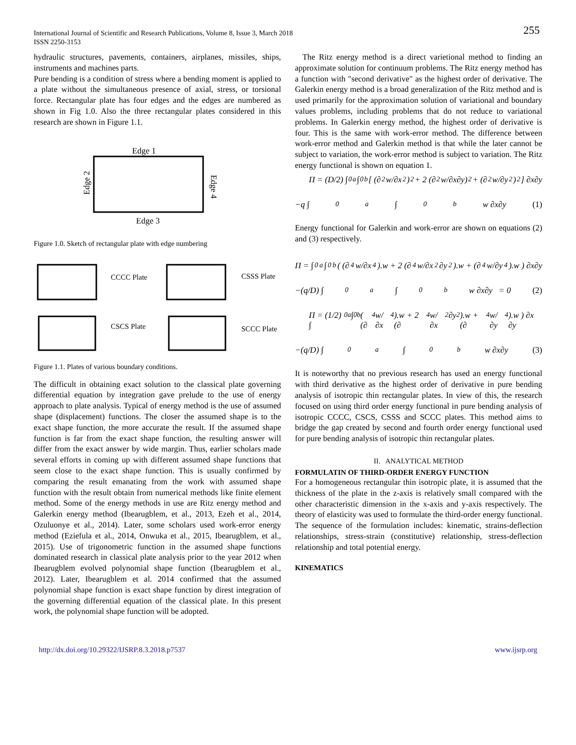International Journal of Scientific and Research Publications, Volume 8, Issue 3, March 2018
ISSN 2250-3153
255
hydraulic structures, pavements, containers, airplanes, missiles, ships, instruments and machines parts.
Pure bending is a condition of stress where a bending moment is applied to a plate without the simultaneous presence of axial, stress, or torsional force. Rectangular plate has four edges and the edges are numbered as shown in Fig 1.0. Also the three rectangular plates considered in this research are shown in Figure 1.1.
Edge 1
Edge 3
Edge 2
Edge 4
Figure 1.0. Sketch of rectangular plate with edge numbering
CCCC Plate
CSSS Plate
CSCS Plate
SCCC Plate
Figure 1.1. Plates of various boundary conditions.
The difficult in obtaining exact solution to the classical plate governing differential equation by integration gave prelude to the use of energy approach to plate analysis. Typical of energy method is the use of assumed shape (displacement) functions. The closer the assumed shape is to the exact shape function, the more accurate the result. If the assumed shape function is far from the exact shape function, the resulting answer will differ from the exact answer by wide margin. Thus, earlier scholars made several efforts in coming up with different assumed shape functions that seem close to the exact shape function. This is usually confirmed by comparing the result emanating from the work with assumed shape function with the result obtain from numerical methods like finite element method. Some of the energy methods in use are Ritz energy method and Galerkin energy method (Ibearugblem, et al., 2013, Ezeh et al., 2014, Ozuluonye et al., 2014). Later, some scholars used work-error energy method (Eziefula et al., 2014, Onwuka et al., 2015, Ibearugblem, et al., 2015). Use of trigonometric function in the assumed shape functions dominated research in classical plate analysis prior to the year 2012 when Ibearugblem evolved polynomial shape function (Ibearugblem et al., 2012). Later, Ibearugblem et al. 2014 confirmed that the assumed polynomial shape function is exact shape function by direst integration of the governing differential equation of the classical plate. In this present work, the polynomial shape function will be adopted.
The Ritz energy method is a direct varietional method to finding an approximate solution for continuum problems. The Ritz energy method has a function with "second derivative" as the highest order of derivative. The Galerkin energy method is a broad generalization of the Ritz method and is used primarily for the approximation solution of variational and boundary values problems, including problems that do not reduce to variational problems. In Galerkin energy method, the highest order of derivative is four. This is the same with work-error method. The difference between work-error method and Galerkin method is that while the later cannot be subject to variation, the work-error method is subject to variation. The Ritz energy functional is shown on equation 1.
Π = (D/2) ∫<sub>0</sub><sup>a</sup> ∫<sub>0</sub><sup>b</sup> [ (∂<sup>2</sup>w/∂x<sup>2</sup>)<sup>2</sup> + 2 (∂<sup>2</sup>w/∂x∂y)<sup>2</sup> + (∂<sup>2</sup>w/∂y<sup>2</sup>)<sup>2</sup> ] ∂x∂y
−q ∫<sub>0</sub><sup>a</sup> ∫<sub>0</sub><sup>b</sup> w ∂x∂y (1)
Energy functional for Galerkin and work-error are shown on equations (2) and (3) respectively.
Π = ∫<sub>0</sub><sup>a</sup> ∫<sub>0</sub><sup>b</sup> ( (∂<sup>4</sup>w/∂x<sup>4</sup>).w + 2 (∂<sup>4</sup>w/∂x<sup>2</sup>∂y<sup>2</sup>).w + (∂<sup>4</sup>w/∂y<sup>4</sup>).w ) ∂x∂y
−(q/D) ∫<sub>0</sub><sup>a</sup> ∫<sub>0</sub><sup>b</sup> w ∂x∂y = 0 (2)
Π = (1/2) ∫<sub>0</sub><sup>a</sup> ∫<sub>0</sub><sup>b</sup> ( (∂<sup>4</sup>w/∂x<sup>4</sup>).w + 2 (∂<sup>4</sup>w/∂x<sup>2</sup>∂y<sup>2</sup>).w + (∂<sup>4</sup>w/∂y<sup>4</sup>).w ) ∂x ∂y
−(q/D) ∫<sub>0</sub><sup>a</sup> ∫<sub>0</sub><sup>b</sup> w ∂x∂y (3)
It is noteworthy that no previous research has used an energy functional with third derivative as the highest order of derivative in pure bending analysis of isotropic thin rectangular plates. In view of this, the research focused on using third order energy functional in pure bending analysis of isotropic CCCC, CSCS, CSSS and SCCC plates. This method aims to bridge the gap created by second and fourth order energy functional used for pure bending analysis of isotropic thin rectangular plates.
II. ANALYTICAL METHOD
FORMULATIN OF THIRD-ORDER ENERGY FUNCTION
For a homogeneous rectangular thin isotropic plate, it is assumed that the thickness of the plate in the z-axis is relatively small compared with the other characteristic dimension in the x-axis and y-axis respectively. The theory of elasticity was used to formulate the third-order energy functional. The sequence of the formulation includes: kinematic, strains-deflection relationships, stress-strain (constitutive) relationship, stress-deflection relationship and total potential energy.
KINEMATICS
http://dx.doi.org/10.29322/IJSRP.8.3.2018.p7537 www.ijsrp.org